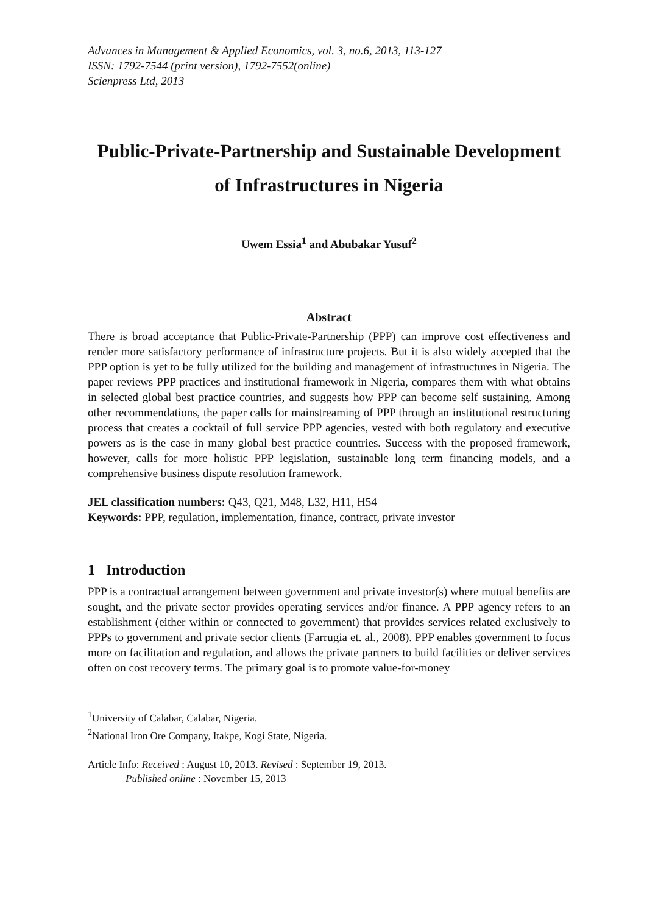Advances in Management & Applied Economics, vol. 3, no.6, 2013, 113-127
ISSN: 1792-7544 (print version), 1792-7552(online)
Scienpress Ltd, 2013
Public-Private-Partnership and Sustainable Development of Infrastructures in Nigeria
Uwem Essia<sup>1</sup> and Abubakar Yusuf<sup>2</sup>
Abstract
There is broad acceptance that Public-Private-Partnership (PPP) can improve cost effectiveness and render more satisfactory performance of infrastructure projects. But it is also widely accepted that the PPP option is yet to be fully utilized for the building and management of infrastructures in Nigeria. The paper reviews PPP practices and institutional framework in Nigeria, compares them with what obtains in selected global best practice countries, and suggests how PPP can become self sustaining. Among other recommendations, the paper calls for mainstreaming of PPP through an institutional restructuring process that creates a cocktail of full service PPP agencies, vested with both regulatory and executive powers as is the case in many global best practice countries. Success with the proposed framework, however, calls for more holistic PPP legislation, sustainable long term financing models, and a comprehensive business dispute resolution framework.
JEL classification numbers: Q43, Q21, M48, L32, H11, H54
Keywords: PPP, regulation, implementation, finance, contract, private investor
1 Introduction
PPP is a contractual arrangement between government and private investor(s) where mutual benefits are sought, and the private sector provides operating services and/or finance. A PPP agency refers to an establishment (either within or connected to government) that provides services related exclusively to PPPs to government and private sector clients (Farrugia et. al., 2008). PPP enables government to focus more on facilitation and regulation, and allows the private partners to build facilities or deliver services often on cost recovery terms. The primary goal is to promote value-for-money
<sup>1</sup> University of Calabar, Calabar, Nigeria.
<sup>2</sup> National Iron Ore Company, Itakpe, Kogi State, Nigeria.
Article Info: Received : August 10, 2013. Revised : September 19, 2013.
Published online : November 15, 2013